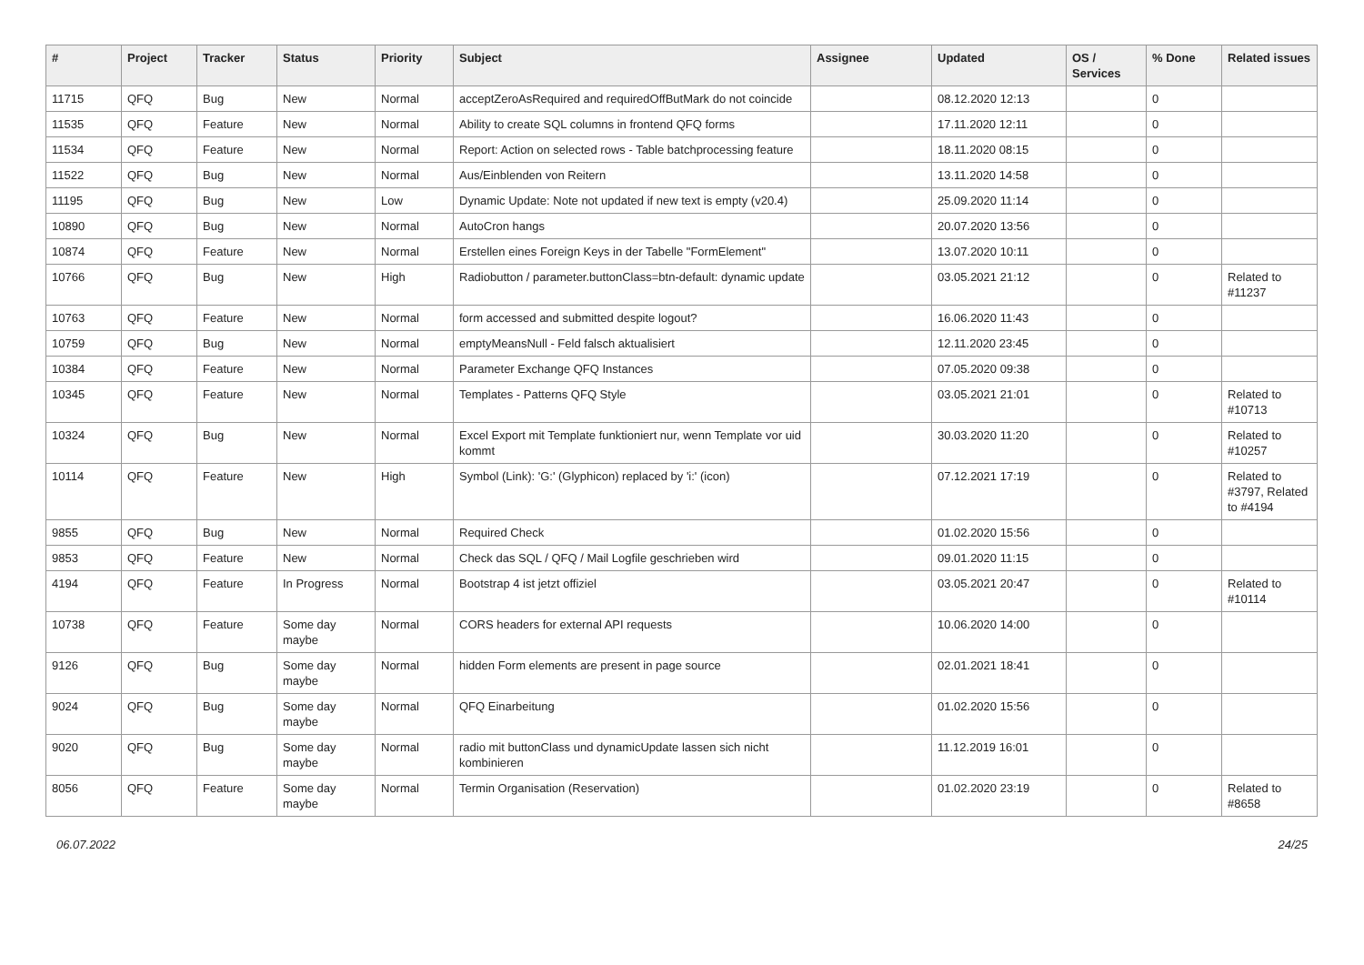| # | Project | Tracker | Status | Priority | Subject | Assignee | Updated | OS / Services | % Done | Related issues |
| --- | --- | --- | --- | --- | --- | --- | --- | --- | --- | --- |
| 11715 | QFQ | Bug | New | Normal | acceptZeroAsRequired and requiredOffButMark do not coincide | | 08.12.2020 12:13 | | 0 | |
| 11535 | QFQ | Feature | New | Normal | Ability to create SQL columns in frontend QFQ forms | | 17.11.2020 12:11 | | 0 | |
| 11534 | QFQ | Feature | New | Normal | Report: Action on selected rows - Table batchprocessing feature | | 18.11.2020 08:15 | | 0 | |
| 11522 | QFQ | Bug | New | Normal | Aus/Einblenden von Reitern | | 13.11.2020 14:58 | | 0 | |
| 11195 | QFQ | Bug | New | Low | Dynamic Update: Note not updated if new text is empty (v20.4) | | 25.09.2020 11:14 | | 0 | |
| 10890 | QFQ | Bug | New | Normal | AutoCron hangs | | 20.07.2020 13:56 | | 0 | |
| 10874 | QFQ | Feature | New | Normal | Erstellen eines Foreign Keys in der Tabelle "FormElement" | | 13.07.2020 10:11 | | 0 | |
| 10766 | QFQ | Bug | New | High | Radiobutton / parameter.buttonClass=btn-default: dynamic update | | 03.05.2021 21:12 | | 0 | Related to #11237 |
| 10763 | QFQ | Feature | New | Normal | form accessed and submitted despite logout? | | 16.06.2020 11:43 | | 0 | |
| 10759 | QFQ | Bug | New | Normal | emptyMeansNull - Feld falsch aktualisiert | | 12.11.2020 23:45 | | 0 | |
| 10384 | QFQ | Feature | New | Normal | Parameter Exchange QFQ Instances | | 07.05.2020 09:38 | | 0 | |
| 10345 | QFQ | Feature | New | Normal | Templates - Patterns QFQ Style | | 03.05.2021 21:01 | | 0 | Related to #10713 |
| 10324 | QFQ | Bug | New | Normal | Excel Export mit Template funktioniert nur, wenn Template vor uid kommt | | 30.03.2020 11:20 | | 0 | Related to #10257 |
| 10114 | QFQ | Feature | New | High | Symbol (Link): 'G:' (Glyphicon) replaced by 'i:' (icon) | | 07.12.2021 17:19 | | 0 | Related to #3797, Related to #4194 |
| 9855 | QFQ | Bug | New | Normal | Required Check | | 01.02.2020 15:56 | | 0 | |
| 9853 | QFQ | Feature | New | Normal | Check das SQL / QFQ / Mail Logfile geschrieben wird | | 09.01.2020 11:15 | | 0 | |
| 4194 | QFQ | Feature | In Progress | Normal | Bootstrap 4 ist jetzt offiziel | | 03.05.2021 20:47 | | 0 | Related to #10114 |
| 10738 | QFQ | Feature | Some day maybe | Normal | CORS headers for external API requests | | 10.06.2020 14:00 | | 0 | |
| 9126 | QFQ | Bug | Some day maybe | Normal | hidden Form elements are present in page source | | 02.01.2021 18:41 | | 0 | |
| 9024 | QFQ | Bug | Some day maybe | Normal | QFQ Einarbeitung | | 01.02.2020 15:56 | | 0 | |
| 9020 | QFQ | Bug | Some day maybe | Normal | radio mit buttonClass und dynamicUpdate lassen sich nicht kombinieren | | 11.12.2019 16:01 | | 0 | |
| 8056 | QFQ | Feature | Some day maybe | Normal | Termin Organisation (Reservation) | | 01.02.2020 23:19 | | 0 | Related to #8658 |
06.07.2022 24/25